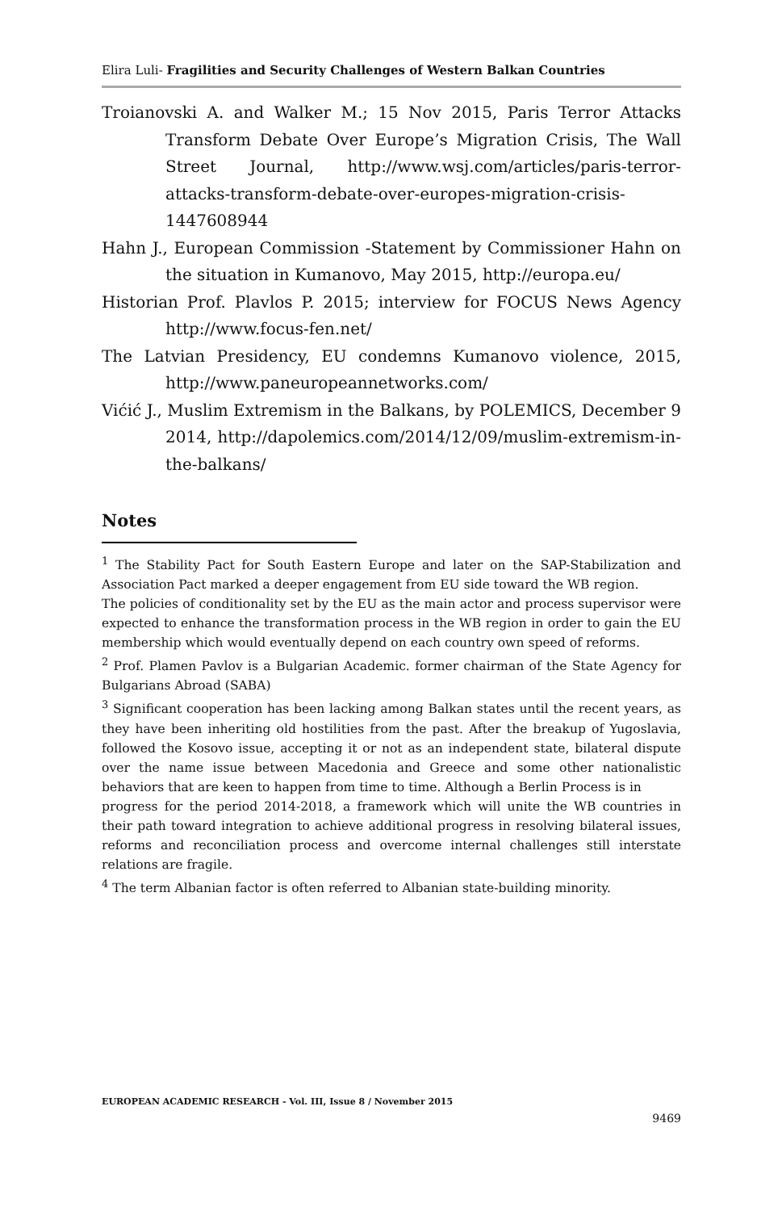Elira Luli- Fragilities and Security Challenges of Western Balkan Countries
Troianovski A. and Walker M.; 15 Nov 2015, Paris Terror Attacks Transform Debate Over Europe’s Migration Crisis, The Wall Street Journal, http://www.wsj.com/articles/paris-terror-attacks-transform-debate-over-europes-migration-crisis-1447608944
Hahn J., European Commission -Statement by Commissioner Hahn on the situation in Kumanovo, May 2015, http://europa.eu/
Historian Prof. Plavlos P. 2015; interview for FOCUS News Agency http://www.focus-fen.net/
The Latvian Presidency, EU condemns Kumanovo violence, 2015, http://www.paneuropeannetworks.com/
Vićić J., Muslim Extremism in the Balkans, by POLEMICS, December 9 2014, http://dapolemics.com/2014/12/09/muslim-extremism-in-the-balkans/
Notes
<sup>1</sup> The Stability Pact for South Eastern Europe and later on the SAP-Stabilization and Association Pact marked a deeper engagement from EU side toward the WB region.
The policies of conditionality set by the EU as the main actor and process supervisor were expected to enhance the transformation process in the WB region in order to gain the EU membership which would eventually depend on each country own speed of reforms.
<sup>2</sup> Prof. Plamen Pavlov is a Bulgarian Academic. former chairman of the State Agency for Bulgarians Abroad (SABA)
<sup>3</sup> Significant cooperation has been lacking among Balkan states until the recent years, as they have been inheriting old hostilities from the past. After the breakup of Yugoslavia, followed the Kosovo issue, accepting it or not as an independent state, bilateral dispute over the name issue between Macedonia and Greece and some other nationalistic behaviors that are keen to happen from time to time. Although a Berlin Process is in
progress for the period 2014-2018, a framework which will unite the WB countries in their path toward integration to achieve additional progress in resolving bilateral issues, reforms and reconciliation process and overcome internal challenges still interstate relations are fragile.
<sup>4</sup> The term Albanian factor is often referred to Albanian state-building minority.
EUROPEAN ACADEMIC RESEARCH - Vol. III, Issue 8 / November 2015
9469